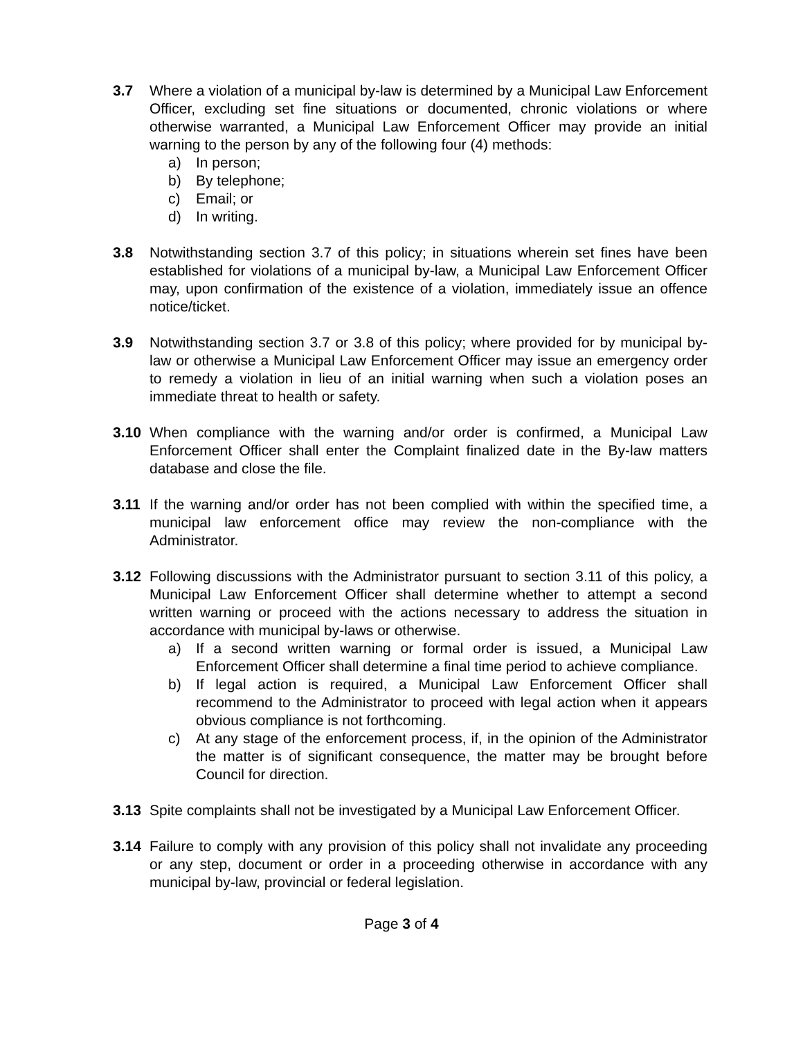3.7 Where a violation of a municipal by-law is determined by a Municipal Law Enforcement Officer, excluding set fine situations or documented, chronic violations or where otherwise warranted, a Municipal Law Enforcement Officer may provide an initial warning to the person by any of the following four (4) methods:
a) In person;
b) By telephone;
c) Email; or
d) In writing.
3.8 Notwithstanding section 3.7 of this policy; in situations wherein set fines have been established for violations of a municipal by-law, a Municipal Law Enforcement Officer may, upon confirmation of the existence of a violation, immediately issue an offence notice/ticket.
3.9 Notwithstanding section 3.7 or 3.8 of this policy; where provided for by municipal by-law or otherwise a Municipal Law Enforcement Officer may issue an emergency order to remedy a violation in lieu of an initial warning when such a violation poses an immediate threat to health or safety.
3.10 When compliance with the warning and/or order is confirmed, a Municipal Law Enforcement Officer shall enter the Complaint finalized date in the By-law matters database and close the file.
3.11 If the warning and/or order has not been complied with within the specified time, a municipal law enforcement office may review the non-compliance with the Administrator.
3.12 Following discussions with the Administrator pursuant to section 3.11 of this policy, a Municipal Law Enforcement Officer shall determine whether to attempt a second written warning or proceed with the actions necessary to address the situation in accordance with municipal by-laws or otherwise.
a) If a second written warning or formal order is issued, a Municipal Law Enforcement Officer shall determine a final time period to achieve compliance.
b) If legal action is required, a Municipal Law Enforcement Officer shall recommend to the Administrator to proceed with legal action when it appears obvious compliance is not forthcoming.
c) At any stage of the enforcement process, if, in the opinion of the Administrator the matter is of significant consequence, the matter may be brought before Council for direction.
3.13 Spite complaints shall not be investigated by a Municipal Law Enforcement Officer.
3.14 Failure to comply with any provision of this policy shall not invalidate any proceeding or any step, document or order in a proceeding otherwise in accordance with any municipal by-law, provincial or federal legislation.
Page 3 of 4